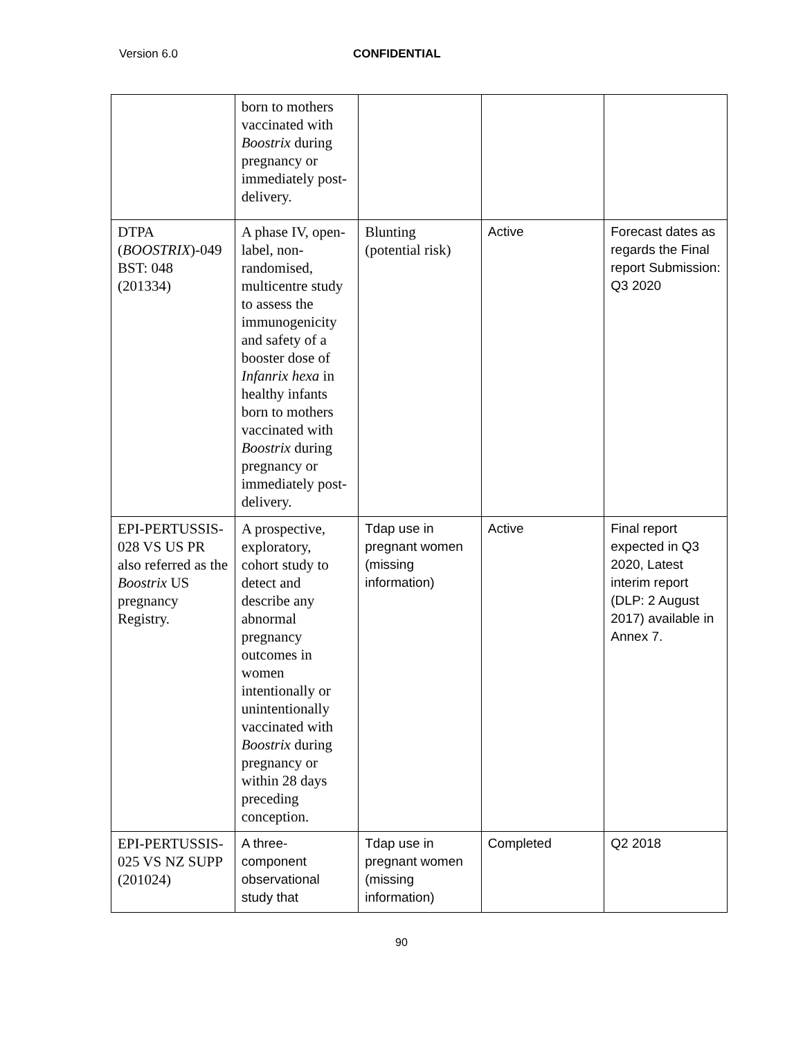Version 6.0 CONFIDENTIAL
| | born to mothers vaccinated with Boostrix during pregnancy or immediately post-delivery. | | | |
| DTPA ( BOOSTRIX )-049 BST: 048 (201334) | A phase IV, open-label, non-randomised, multicentre study to assess the immunogenicity and safety of a booster dose of Infanrix hexa in healthy infants born to mothers vaccinated with Boostrix during pregnancy or immediately post-delivery. | Blunting (potential risk) | Active | Forecast dates as regards the Final report Submission: Q3 2020 |
| EPI-PERTUSSIS-028 VS US PR also referred as the Boostrix US pregnancy Registry. | A prospective, exploratory, cohort study to detect and describe any abnormal pregnancy outcomes in women intentionally or unintentionally vaccinated with Boostrix during pregnancy or within 28 days preceding conception. | Tdap use in pregnant women (missing information) | Active | Final report expected in Q3 2020, Latest interim report (DLP: 2 August 2017) available in Annex 7. |
| EPI-PERTUSSIS-025 VS NZ SUPP (201024) | A three-component observational study that | Tdap use in pregnant women (missing information) | Completed | Q2 2018 |
90